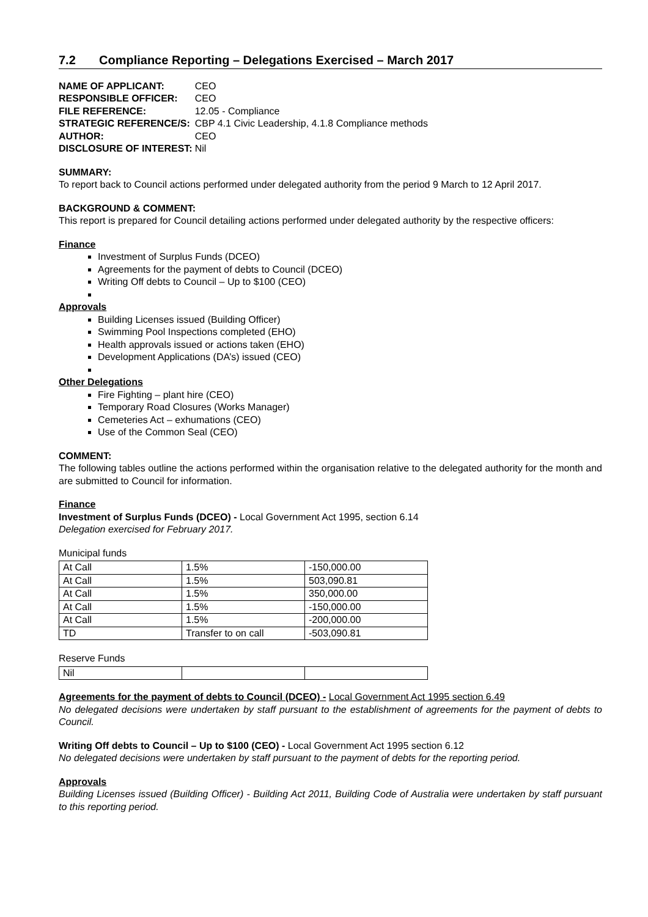7.2 Compliance Reporting – Delegations Exercised – March 2017
| NAME OF APPLICANT: | CEO |
| RESPONSIBLE OFFICER: | CEO |
| FILE REFERENCE: | 12.05 - Compliance |
| STRATEGIC REFERENCE/S: | CBP 4.1 Civic Leadership, 4.1.8 Compliance methods |
| AUTHOR: | CEO |
| DISCLOSURE OF INTEREST: | Nil |
SUMMARY:
To report back to Council actions performed under delegated authority from the period 9 March to 12 April 2017.
BACKGROUND & COMMENT:
This report is prepared for Council detailing actions performed under delegated authority by the respective officers:
Finance
Investment of Surplus Funds (DCEO)
Agreements for the payment of debts to Council (DCEO)
Writing Off debts to Council – Up to $100 (CEO)
Approvals
Building Licenses issued (Building Officer)
Swimming Pool Inspections completed (EHO)
Health approvals issued or actions taken (EHO)
Development Applications (DA’s) issued (CEO)
Other Delegations
Fire Fighting – plant hire (CEO)
Temporary Road Closures (Works Manager)
Cemeteries Act – exhumations (CEO)
Use of the Common Seal (CEO)
COMMENT:
The following tables outline the actions performed within the organisation relative to the delegated authority for the month and are submitted to Council for information.
Finance
Investment of Surplus Funds (DCEO) - Local Government Act 1995, section 6.14
Delegation exercised for February 2017.
Municipal funds
| At Call | 1.5% | -150,000.00 |
| At Call | 1.5% | 503,090.81 |
| At Call | 1.5% | 350,000.00 |
| At Call | 1.5% | -150,000.00 |
| At Call | 1.5% | -200,000.00 |
| TD | Transfer to on call | -503,090.81 |
Reserve Funds
| Nil | | |
Agreements for the payment of debts to Council (DCEO) - Local Government Act 1995 section 6.49
No delegated decisions were undertaken by staff pursuant to the establishment of agreements for the payment of debts to Council.
Writing Off debts to Council – Up to $100 (CEO) - Local Government Act 1995 section 6.12
No delegated decisions were undertaken by staff pursuant to the payment of debts for the reporting period.
Approvals
Building Licenses issued (Building Officer) - Building Act 2011, Building Code of Australia were undertaken by staff pursuant to this reporting period.